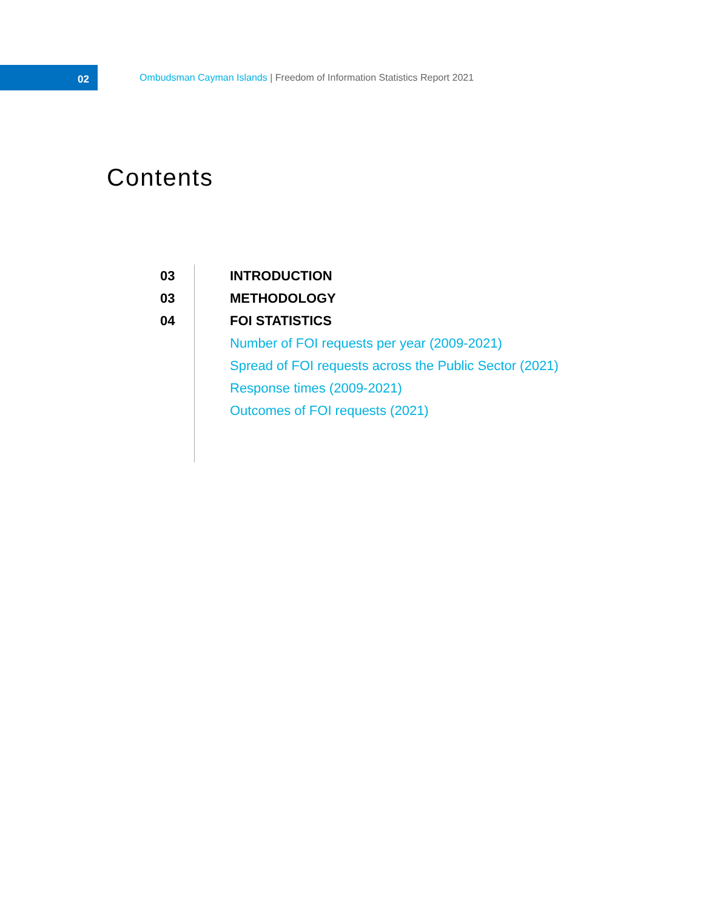02
Ombudsman Cayman Islands | Freedom of Information Statistics Report 2021
Contents
03
03
04
INTRODUCTION
METHODOLOGY
FOI STATISTICS
Number of FOI requests per year (2009-2021)
Spread of FOI requests across the Public Sector (2021)
Response times (2009-2021)
Outcomes of FOI requests (2021)